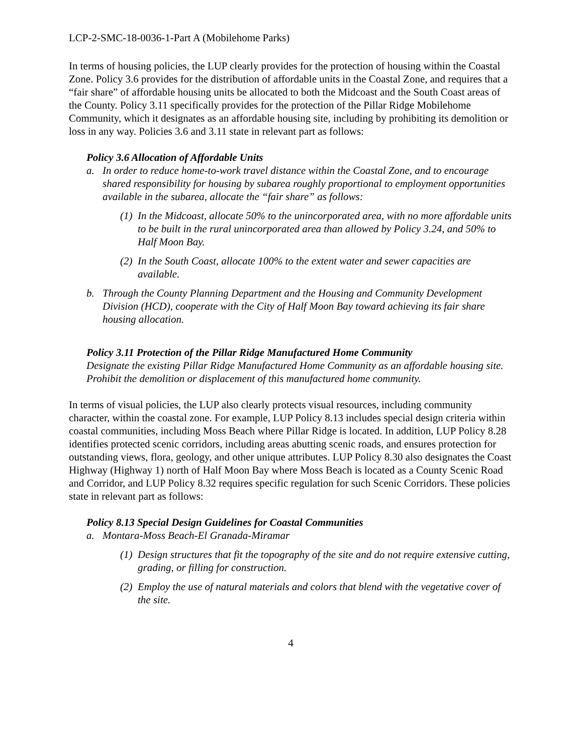LCP-2-SMC-18-0036-1-Part A (Mobilehome Parks)
In terms of housing policies, the LUP clearly provides for the protection of housing within the Coastal Zone. Policy 3.6 provides for the distribution of affordable units in the Coastal Zone, and requires that a “fair share” of affordable housing units be allocated to both the Midcoast and the South Coast areas of the County. Policy 3.11 specifically provides for the protection of the Pillar Ridge Mobilehome Community, which it designates as an affordable housing site, including by prohibiting its demolition or loss in any way. Policies 3.6 and 3.11 state in relevant part as follows:
Policy 3.6 Allocation of Affordable Units
a. In order to reduce home-to-work travel distance within the Coastal Zone, and to encourage shared responsibility for housing by subarea roughly proportional to employment opportunities available in the subarea, allocate the “fair share” as follows:
(1) In the Midcoast, allocate 50% to the unincorporated area, with no more affordable units to be built in the rural unincorporated area than allowed by Policy 3.24, and 50% to Half Moon Bay.
(2) In the South Coast, allocate 100% to the extent water and sewer capacities are available.
b. Through the County Planning Department and the Housing and Community Development Division (HCD), cooperate with the City of Half Moon Bay toward achieving its fair share housing allocation.
Policy 3.11 Protection of the Pillar Ridge Manufactured Home Community
Designate the existing Pillar Ridge Manufactured Home Community as an affordable housing site. Prohibit the demolition or displacement of this manufactured home community.
In terms of visual policies, the LUP also clearly protects visual resources, including community character, within the coastal zone. For example, LUP Policy 8.13 includes special design criteria within coastal communities, including Moss Beach where Pillar Ridge is located. In addition, LUP Policy 8.28 identifies protected scenic corridors, including areas abutting scenic roads, and ensures protection for outstanding views, flora, geology, and other unique attributes. LUP Policy 8.30 also designates the Coast Highway (Highway 1) north of Half Moon Bay where Moss Beach is located as a County Scenic Road and Corridor, and LUP Policy 8.32 requires specific regulation for such Scenic Corridors. These policies state in relevant part as follows:
Policy 8.13 Special Design Guidelines for Coastal Communities
a. Montara-Moss Beach-El Granada-Miramar
(1) Design structures that fit the topography of the site and do not require extensive cutting, grading, or filling for construction.
(2) Employ the use of natural materials and colors that blend with the vegetative cover of the site.
4